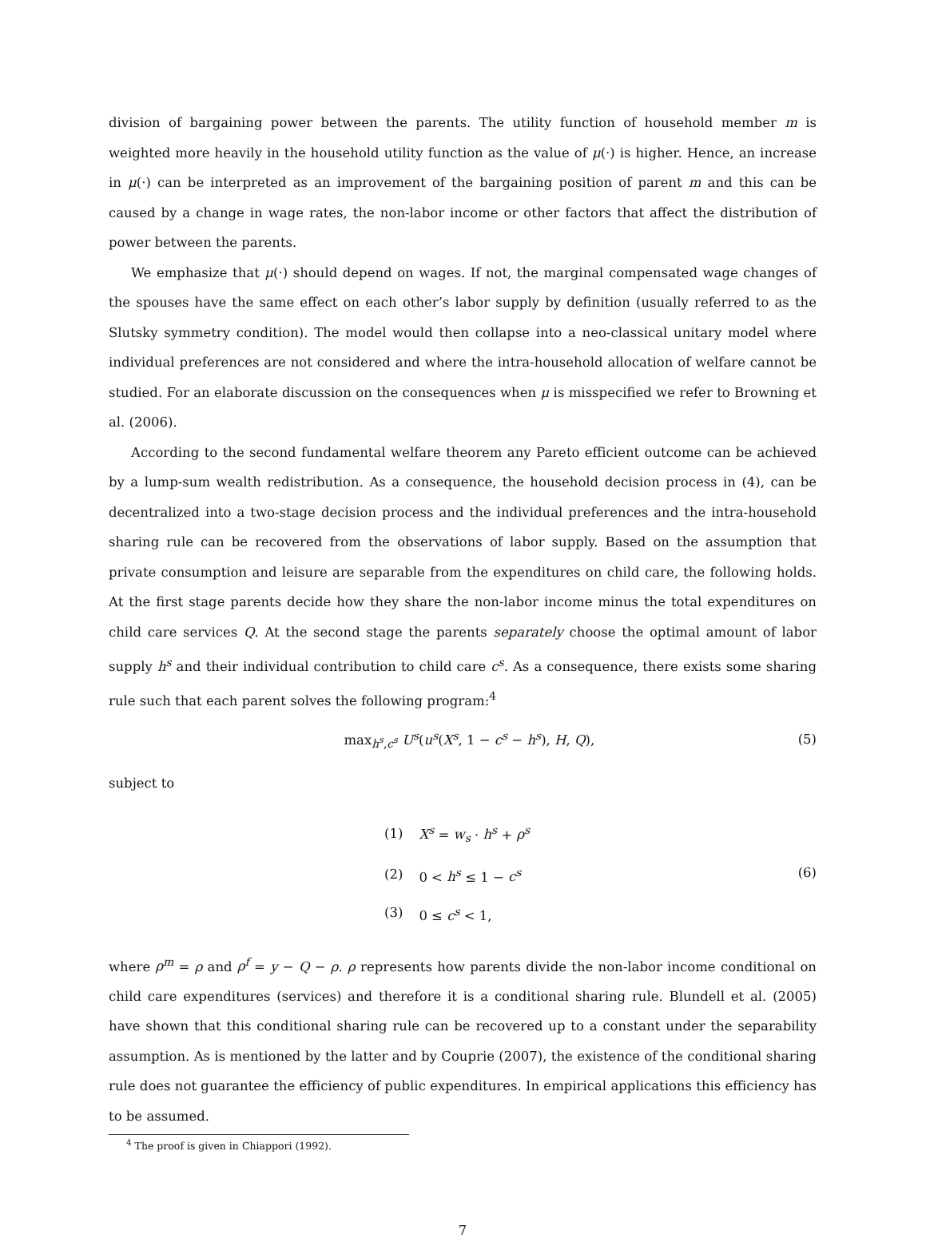division of bargaining power between the parents. The utility function of household member m is weighted more heavily in the household utility function as the value of μ(·) is higher. Hence, an increase in μ(·) can be interpreted as an improvement of the bargaining position of parent m and this can be caused by a change in wage rates, the non-labor income or other factors that affect the distribution of power between the parents.
We emphasize that μ(·) should depend on wages. If not, the marginal compensated wage changes of the spouses have the same effect on each other’s labor supply by definition (usually referred to as the Slutsky symmetry condition). The model would then collapse into a neo-classical unitary model where individual preferences are not considered and where the intra-household allocation of welfare cannot be studied. For an elaborate discussion on the consequences when μ is misspecified we refer to Browning et al. (2006).
According to the second fundamental welfare theorem any Pareto efficient outcome can be achieved by a lump-sum wealth redistribution. As a consequence, the household decision process in (4), can be decentralized into a two-stage decision process and the individual preferences and the intra-household sharing rule can be recovered from the observations of labor supply. Based on the assumption that private consumption and leisure are separable from the expenditures on child care, the following holds. At the first stage parents decide how they share the non-labor income minus the total expenditures on child care services Q. At the second stage the parents separately choose the optimal amount of labor supply h<sup>s</sup> and their individual contribution to child care c<sup>s</sup>. As a consequence, there exists some sharing rule such that each parent solves the following program:<sup>4</sup>
max<sub>h<sup>s</sup>,c<sup>s</sup></sub> U<sup>s</sup>(u<sup>s</sup>(X<sup>s</sup>, 1 − c<sup>s</sup> − h<sup>s</sup>), H, Q), (5)
subject to
| (1) | X<sup>s</sup> = w<sub>s</sub> · h<sup>s</sup> + ρ<sup>s</sup> |
| (2) | 0 < h<sup>s</sup> ≤ 1 − c<sup>s</sup> |
| (3) | 0 ≤ c<sup>s</sup> < 1, |
(6)
where ρ<sup>m</sup> = ρ and ρ<sup>f</sup> = y − Q − ρ. ρ represents how parents divide the non-labor income conditional on child care expenditures (services) and therefore it is a conditional sharing rule. Blundell et al. (2005) have shown that this conditional sharing rule can be recovered up to a constant under the separability assumption. As is mentioned by the latter and by Couprie (2007), the existence of the conditional sharing rule does not guarantee the efficiency of public expenditures. In empirical applications this efficiency has to be assumed.
<sup>4</sup> The proof is given in Chiappori (1992).
7